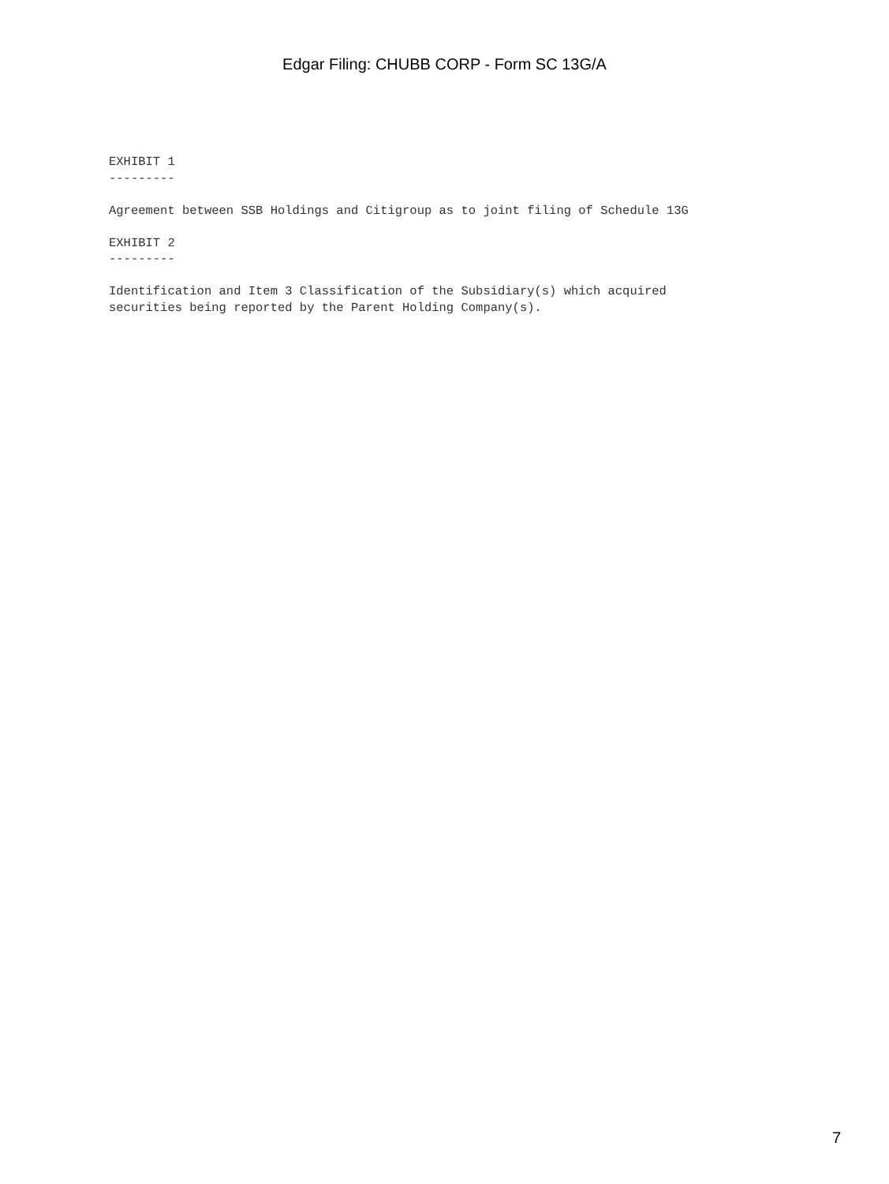Edgar Filing: CHUBB CORP - Form SC 13G/A
EXHIBIT 1
---------

Agreement between SSB Holdings and Citigroup as to joint filing of Schedule 13G

EXHIBIT 2
---------

Identification and Item 3 Classification of the Subsidiary(s) which acquired
securities being reported by the Parent Holding Company(s).
7